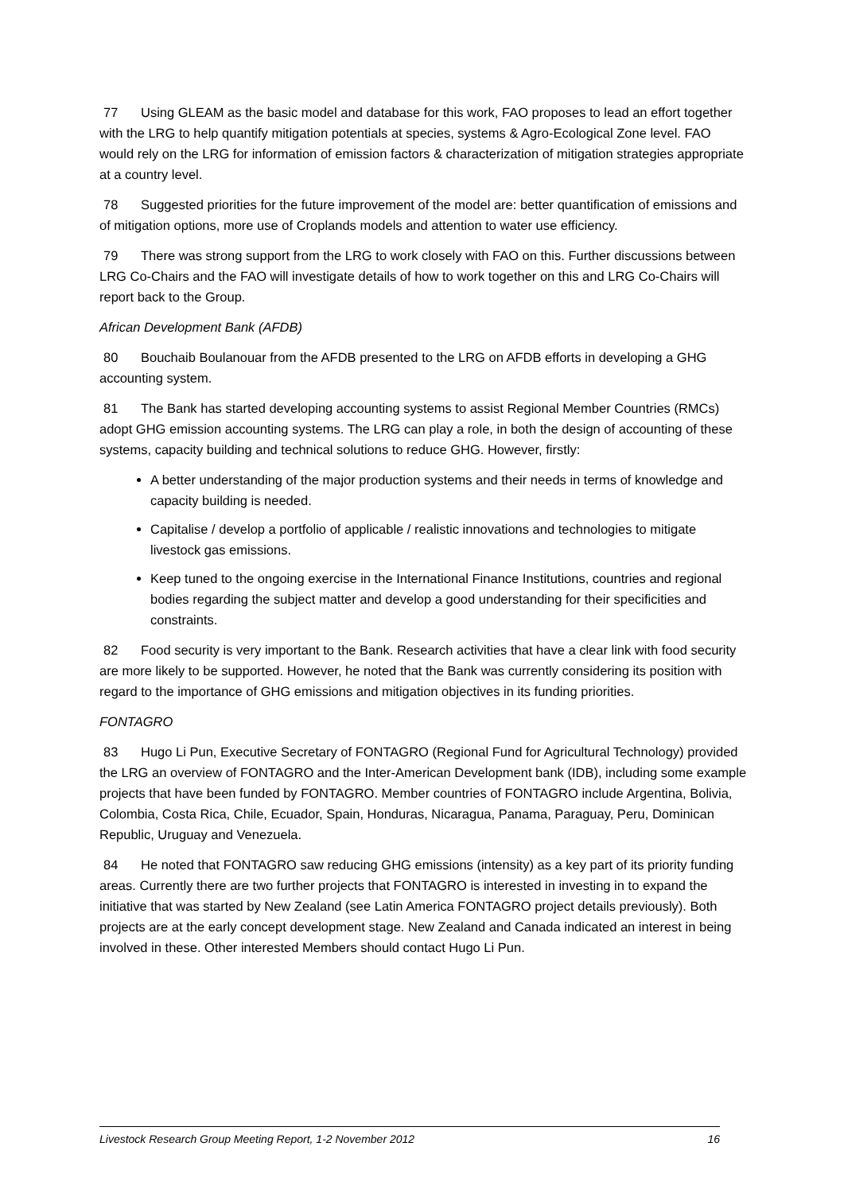77 Using GLEAM as the basic model and database for this work, FAO proposes to lead an effort together with the LRG to help quantify mitigation potentials at species, systems & Agro-Ecological Zone level. FAO would rely on the LRG for information of emission factors & characterization of mitigation strategies appropriate at a country level.
78 Suggested priorities for the future improvement of the model are: better quantification of emissions and of mitigation options, more use of Croplands models and attention to water use efficiency.
79 There was strong support from the LRG to work closely with FAO on this. Further discussions between LRG Co-Chairs and the FAO will investigate details of how to work together on this and LRG Co-Chairs will report back to the Group.
African Development Bank (AFDB)
80 Bouchaib Boulanouar from the AFDB presented to the LRG on AFDB efforts in developing a GHG accounting system.
81 The Bank has started developing accounting systems to assist Regional Member Countries (RMCs) adopt GHG emission accounting systems. The LRG can play a role, in both the design of accounting of these systems, capacity building and technical solutions to reduce GHG. However, firstly:
A better understanding of the major production systems and their needs in terms of knowledge and capacity building is needed.
Capitalise / develop a portfolio of applicable / realistic innovations and technologies to mitigate livestock gas emissions.
Keep tuned to the ongoing exercise in the International Finance Institutions, countries and regional bodies regarding the subject matter and develop a good understanding for their specificities and constraints.
82 Food security is very important to the Bank. Research activities that have a clear link with food security are more likely to be supported. However, he noted that the Bank was currently considering its position with regard to the importance of GHG emissions and mitigation objectives in its funding priorities.
FONTAGRO
83 Hugo Li Pun, Executive Secretary of FONTAGRO (Regional Fund for Agricultural Technology) provided the LRG an overview of FONTAGRO and the Inter-American Development bank (IDB), including some example projects that have been funded by FONTAGRO. Member countries of FONTAGRO include Argentina, Bolivia, Colombia, Costa Rica, Chile, Ecuador, Spain, Honduras, Nicaragua, Panama, Paraguay, Peru, Dominican Republic, Uruguay and Venezuela.
84 He noted that FONTAGRO saw reducing GHG emissions (intensity) as a key part of its priority funding areas. Currently there are two further projects that FONTAGRO is interested in investing in to expand the initiative that was started by New Zealand (see Latin America FONTAGRO project details previously). Both projects are at the early concept development stage. New Zealand and Canada indicated an interest in being involved in these. Other interested Members should contact Hugo Li Pun.
Livestock Research Group Meeting Report, 1-2 November 2012 16